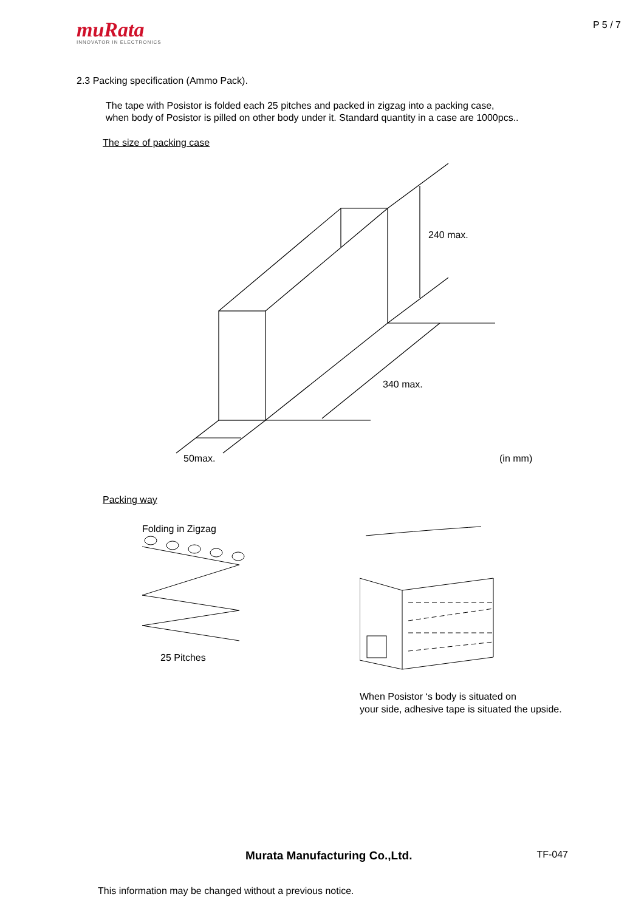muRata
INNOVATOR IN ELECTRONICS
P 5 / 7
2.3 Packing specification (Ammo Pack).
The tape with Posistor is folded each 25 pitches and packed in zigzag into a packing case,
when body of Posistor is pilled on other body under it. Standard quantity in a case are 1000pcs..
The size of packing case
240 max.
340 max.
50max.
(in mm)
Packing way
Folding in Zigzag
25 Pitches
When Posistor ‘s body is situated on
your side, adhesive tape is situated the upside.
Murata Manufacturing Co.,Ltd.
TF-047
This information may be changed without a previous notice.